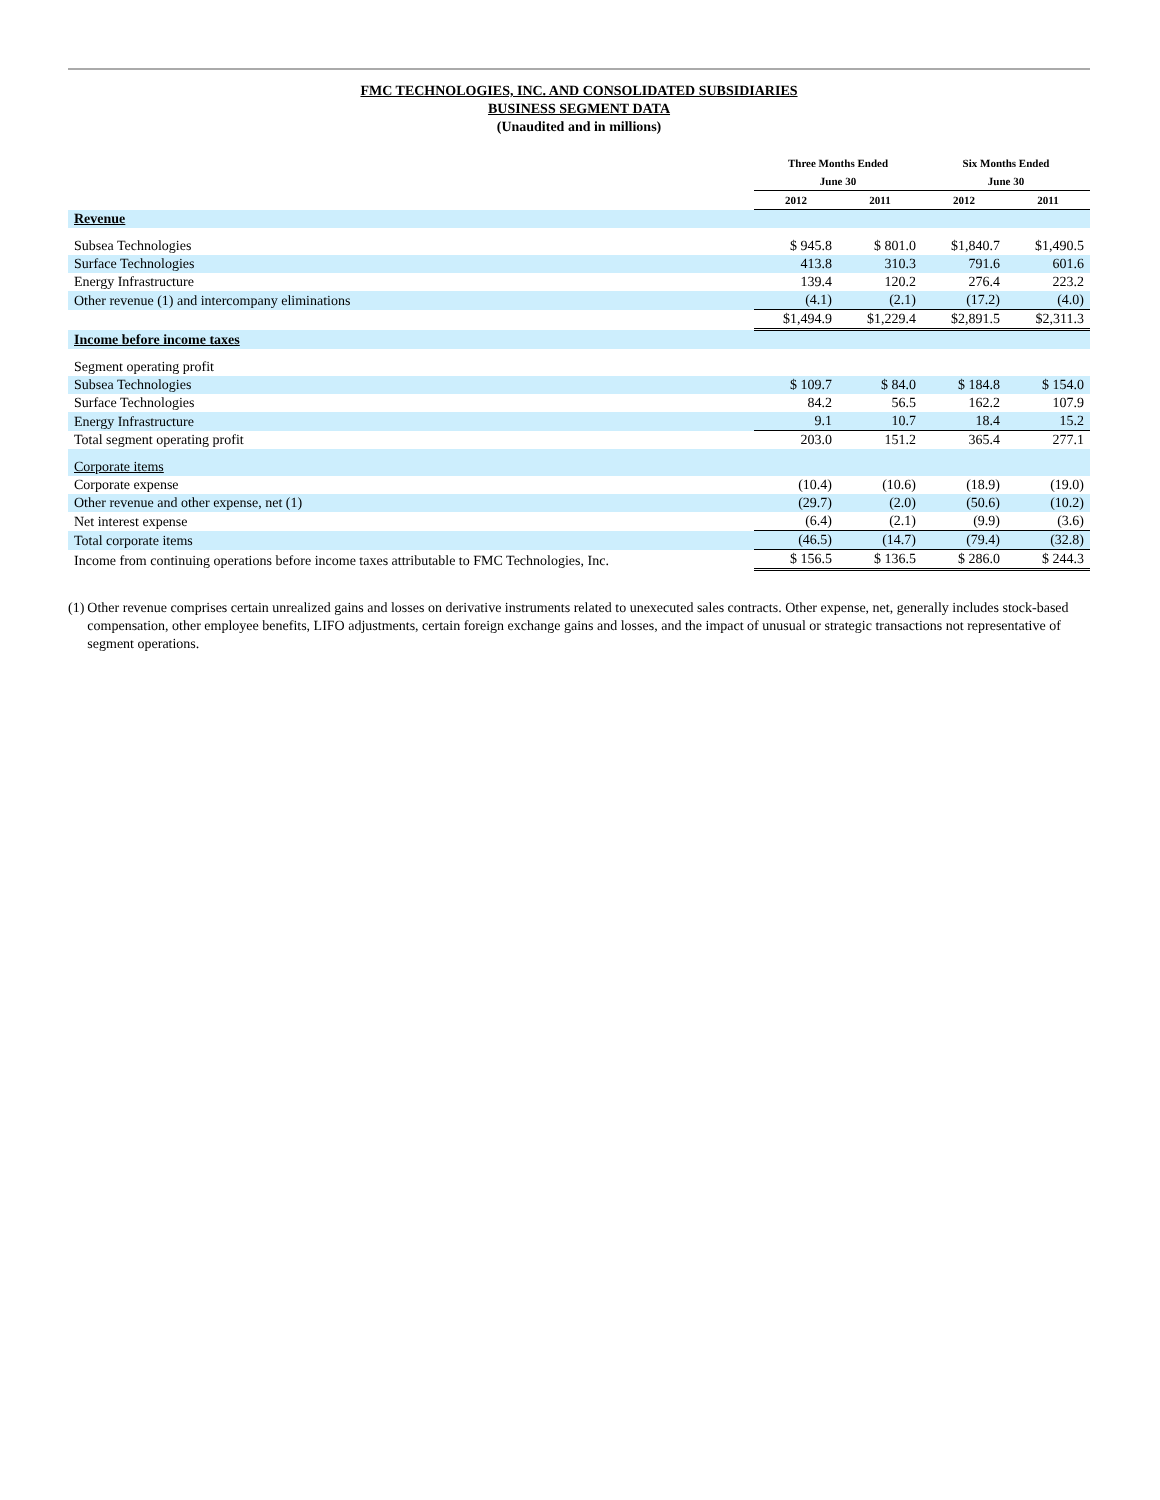FMC TECHNOLOGIES, INC. AND CONSOLIDATED SUBSIDIARIES
BUSINESS SEGMENT DATA
(Unaudited and in millions)
| | Three Months Ended June 30 | | Six Months Ended June 30 | |
| --- | --- | --- | --- | --- |
| | 2012 | 2011 | 2012 | 2011 |
| Revenue | | | | |
| Subsea Technologies | $ 945.8 | $ 801.0 | $1,840.7 | $1,490.5 |
| Surface Technologies | 413.8 | 310.3 | 791.6 | 601.6 |
| Energy Infrastructure | 139.4 | 120.2 | 276.4 | 223.2 |
| Other revenue (1) and intercompany eliminations | (4.1) | (2.1) | (17.2) | (4.0) |
| | $1,494.9 | $1,229.4 | $2,891.5 | $2,311.3 |
| Income before income taxes | | | | |
| Segment operating profit | | | | |
| Subsea Technologies | $ 109.7 | $ 84.0 | $ 184.8 | $ 154.0 |
| Surface Technologies | 84.2 | 56.5 | 162.2 | 107.9 |
| Energy Infrastructure | 9.1 | 10.7 | 18.4 | 15.2 |
| Total segment operating profit | 203.0 | 151.2 | 365.4 | 277.1 |
| Corporate items | | | | |
| Corporate expense | (10.4) | (10.6) | (18.9) | (19.0) |
| Other revenue and other expense, net (1) | (29.7) | (2.0) | (50.6) | (10.2) |
| Net interest expense | (6.4) | (2.1) | (9.9) | (3.6) |
| Total corporate items | (46.5) | (14.7) | (79.4) | (32.8) |
| Income from continuing operations before income taxes attributable to FMC Technologies, Inc. | $ 156.5 | $ 136.5 | $ 286.0 | $ 244.3 |
(1) Other revenue comprises certain unrealized gains and losses on derivative instruments related to unexecuted sales contracts. Other expense, net, generally includes stock-based compensation, other employee benefits, LIFO adjustments, certain foreign exchange gains and losses, and the impact of unusual or strategic transactions not representative of segment operations.